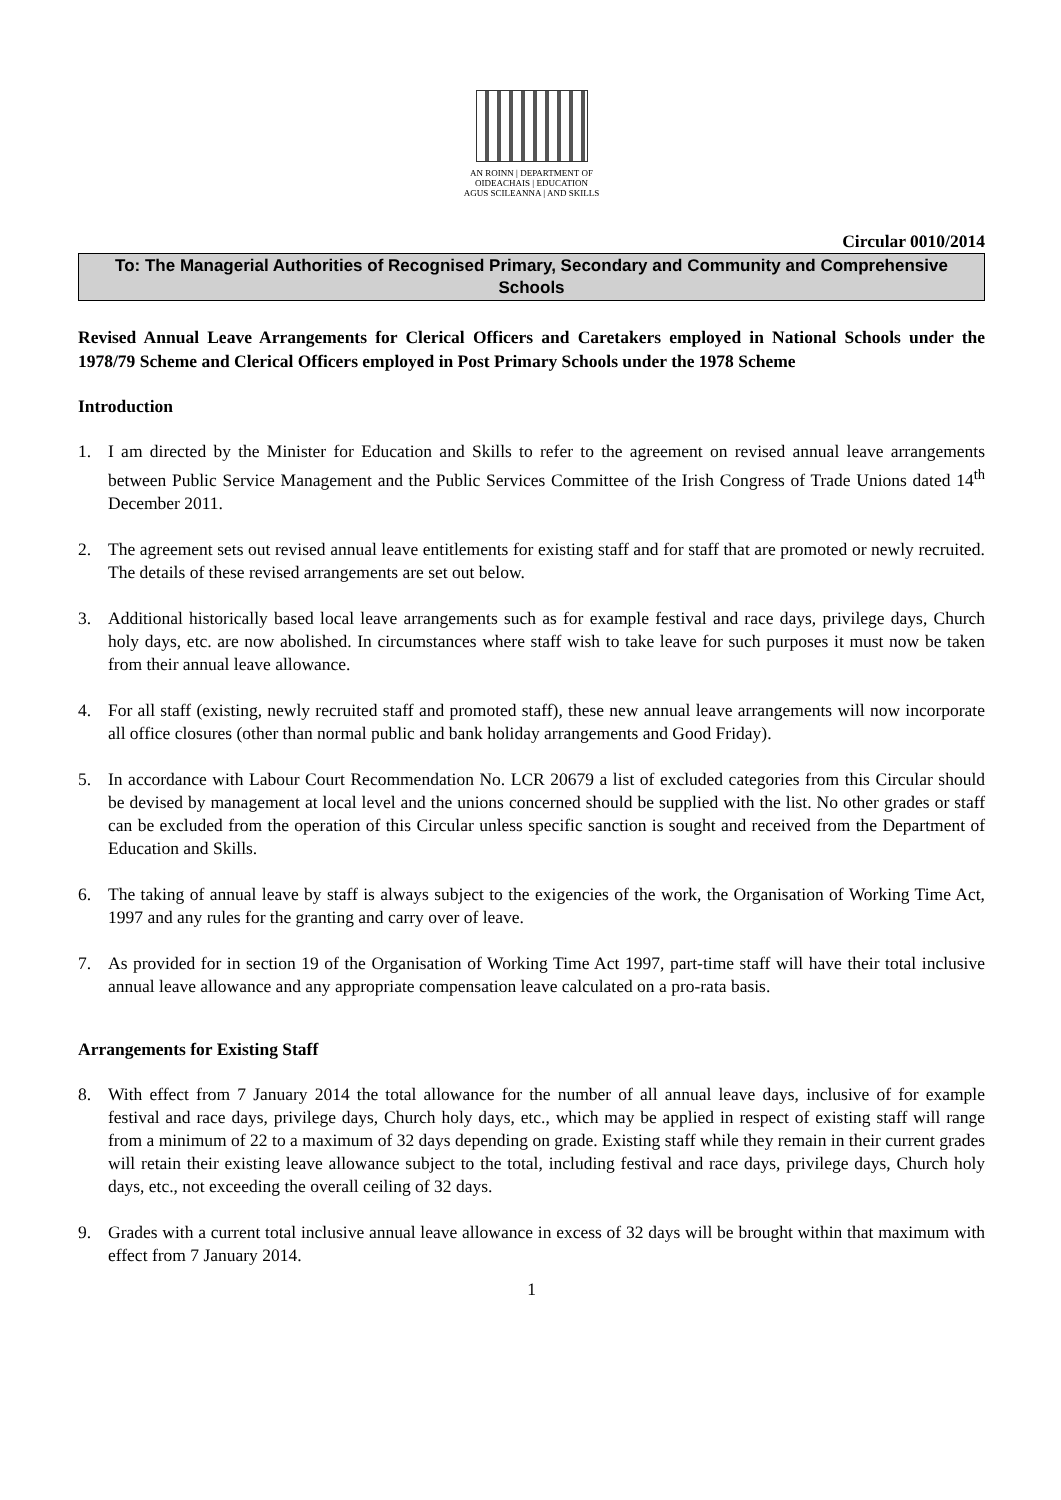AN ROINN | DEPARTMENT OF
OIDEACHAIS | EDUCATION
AGUS SCILEANNA | AND SKILLS
Circular 0010/2014
To: The Managerial Authorities of Recognised Primary, Secondary and Community and Comprehensive Schools
Revised Annual Leave Arrangements for Clerical Officers and Caretakers employed in National Schools under the 1978/79 Scheme and Clerical Officers employed in Post Primary Schools under the 1978 Scheme
Introduction
1. I am directed by the Minister for Education and Skills to refer to the agreement on revised annual leave arrangements between Public Service Management and the Public Services Committee of the Irish Congress of Trade Unions dated 14<sup>th</sup> December 2011.
2. The agreement sets out revised annual leave entitlements for existing staff and for staff that are promoted or newly recruited. The details of these revised arrangements are set out below.
3. Additional historically based local leave arrangements such as for example festival and race days, privilege days, Church holy days, etc. are now abolished. In circumstances where staff wish to take leave for such purposes it must now be taken from their annual leave allowance.
4. For all staff (existing, newly recruited staff and promoted staff), these new annual leave arrangements will now incorporate all office closures (other than normal public and bank holiday arrangements and Good Friday).
5. In accordance with Labour Court Recommendation No. LCR 20679 a list of excluded categories from this Circular should be devised by management at local level and the unions concerned should be supplied with the list. No other grades or staff can be excluded from the operation of this Circular unless specific sanction is sought and received from the Department of Education and Skills.
6. The taking of annual leave by staff is always subject to the exigencies of the work, the Organisation of Working Time Act, 1997 and any rules for the granting and carry over of leave.
7. As provided for in section 19 of the Organisation of Working Time Act 1997, part-time staff will have their total inclusive annual leave allowance and any appropriate compensation leave calculated on a pro-rata basis.
Arrangements for Existing Staff
8. With effect from 7 January 2014 the total allowance for the number of all annual leave days, inclusive of for example festival and race days, privilege days, Church holy days, etc., which may be applied in respect of existing staff will range from a minimum of 22 to a maximum of 32 days depending on grade. Existing staff while they remain in their current grades will retain their existing leave allowance subject to the total, including festival and race days, privilege days, Church holy days, etc., not exceeding the overall ceiling of 32 days.
9. Grades with a current total inclusive annual leave allowance in excess of 32 days will be brought within that maximum with effect from 7 January 2014.
1